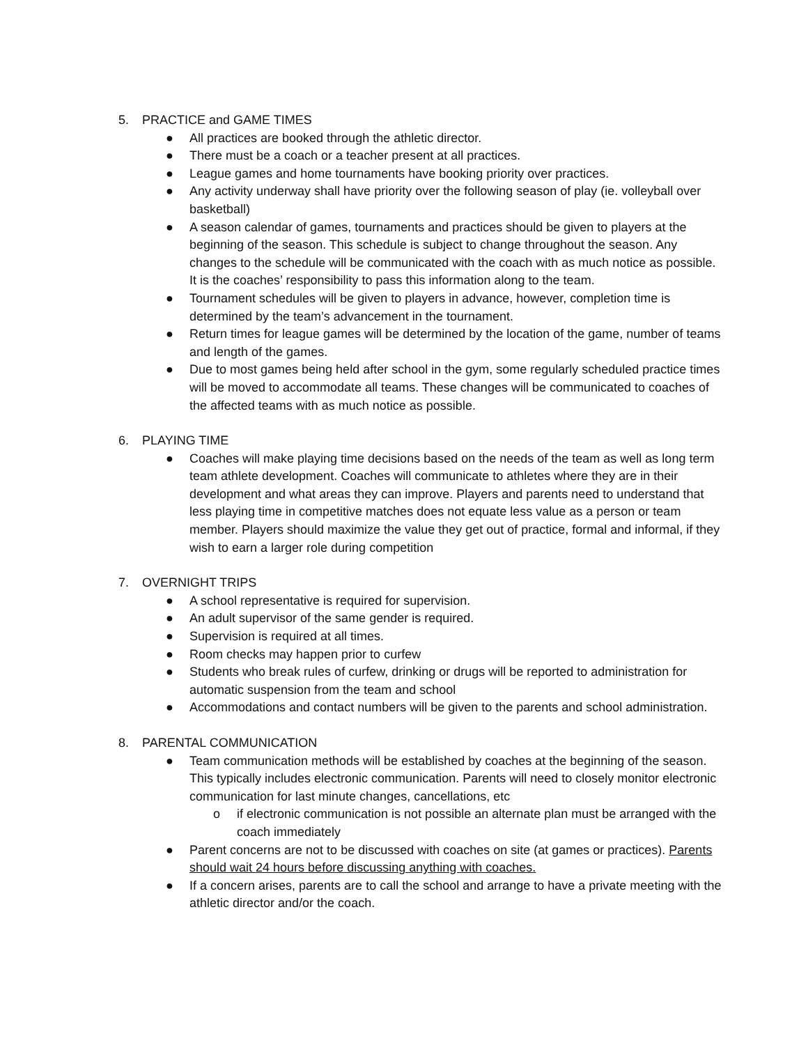5. PRACTICE and GAME TIMES
● All practices are booked through the athletic director.
● There must be a coach or a teacher present at all practices.
● League games and home tournaments have booking priority over practices.
● Any activity underway shall have priority over the following season of play (ie. volleyball over basketball)
● A season calendar of games, tournaments and practices should be given to players at the beginning of the season. This schedule is subject to change throughout the season. Any changes to the schedule will be communicated with the coach with as much notice as possible. It is the coaches’ responsibility to pass this information along to the team.
● Tournament schedules will be given to players in advance, however, completion time is determined by the team’s advancement in the tournament.
● Return times for league games will be determined by the location of the game, number of teams and length of the games.
● Due to most games being held after school in the gym, some regularly scheduled practice times will be moved to accommodate all teams. These changes will be communicated to coaches of the affected teams with as much notice as possible.
6. PLAYING TIME
● Coaches will make playing time decisions based on the needs of the team as well as long term team athlete development. Coaches will communicate to athletes where they are in their development and what areas they can improve. Players and parents need to understand that less playing time in competitive matches does not equate less value as a person or team member. Players should maximize the value they get out of practice, formal and informal, if they wish to earn a larger role during competition
7. OVERNIGHT TRIPS
● A school representative is required for supervision.
● An adult supervisor of the same gender is required.
● Supervision is required at all times.
● Room checks may happen prior to curfew
● Students who break rules of curfew, drinking or drugs will be reported to administration for automatic suspension from the team and school
● Accommodations and contact numbers will be given to the parents and school administration.
8. PARENTAL COMMUNICATION
● Team communication methods will be established by coaches at the beginning of the season. This typically includes electronic communication. Parents will need to closely monitor electronic communication for last minute changes, cancellations, etc
o if electronic communication is not possible an alternate plan must be arranged with the coach immediately
● Parent concerns are not to be discussed with coaches on site (at games or practices). Parents should wait 24 hours before discussing anything with coaches.
● If a concern arises, parents are to call the school and arrange to have a private meeting with the athletic director and/or the coach.